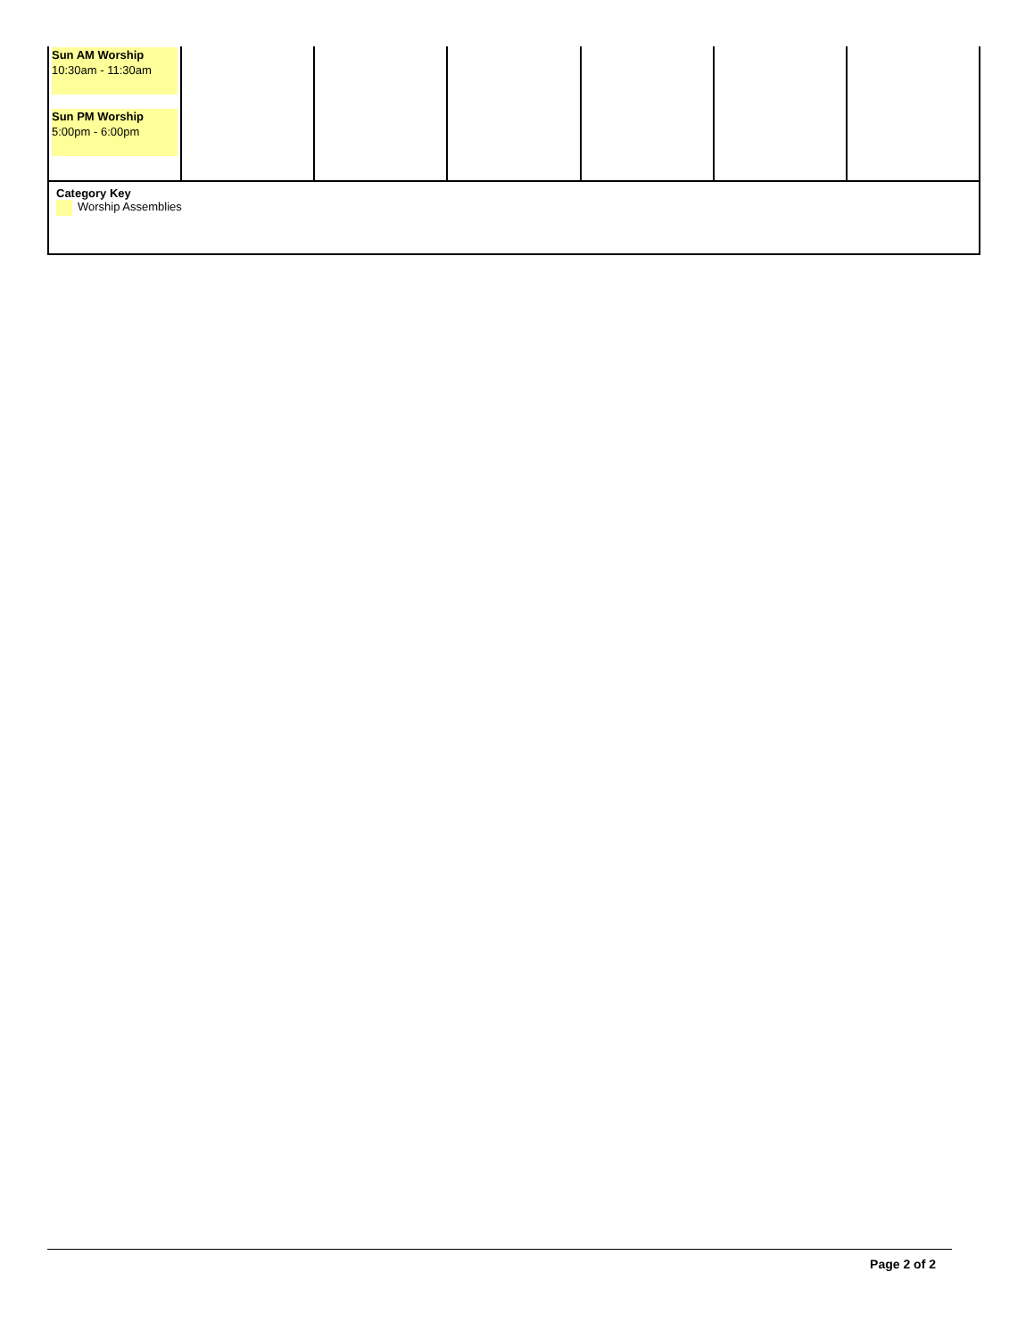| Sun AM Worship 10:30am - 11:30am Sun PM Worship 5:00pm - 6:00pm | | | | | | |
| Category Key Worship Assemblies | | | | | | |
Page 2 of 2